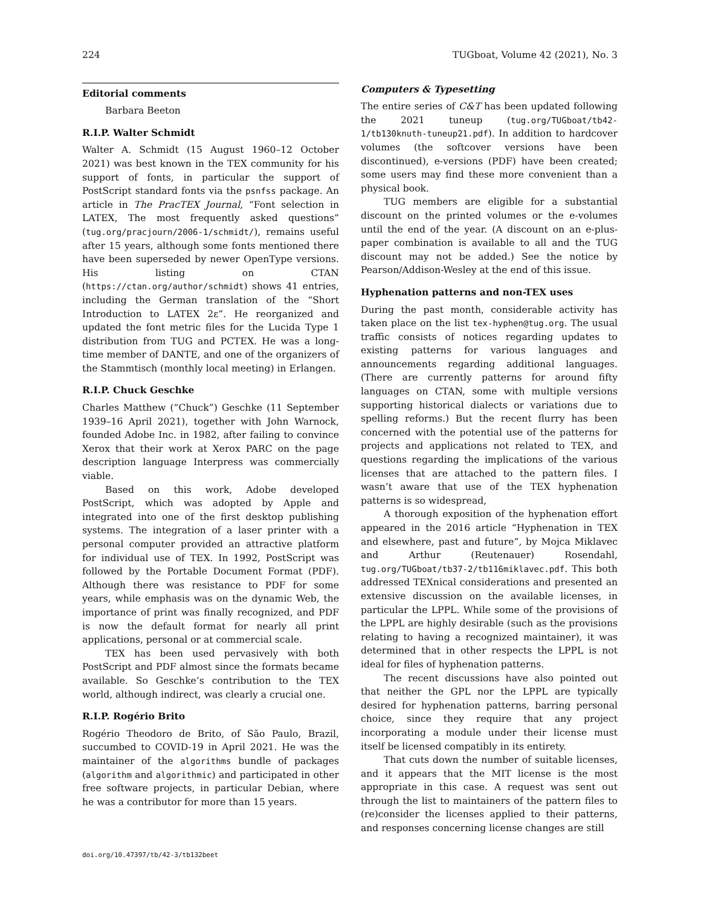224 TUGboat, Volume 42 (2021), No. 3
Editorial comments
Barbara Beeton
R.I.P. Walter Schmidt
Walter A. Schmidt (15 August 1960–12 October 2021) was best known in the TEX community for his support of fonts, in particular the support of PostScript standard fonts via the psnfss package. An article in The PracTEX Journal, “Font selection in LATEX, The most frequently asked questions” (tug.org/pracjourn/2006-1/schmidt/), remains useful after 15 years, although some fonts mentioned there have been superseded by newer OpenType versions. His listing on CTAN (https://ctan.org/author/schmidt) shows 41 entries, including the German translation of the “Short Introduction to LATEX 2ε”. He reorganized and updated the font metric files for the Lucida Type 1 distribution from TUG and PCTEX. He was a long-time member of DANTE, and one of the organizers of the Stammtisch (monthly local meeting) in Erlangen.
R.I.P. Chuck Geschke
Charles Matthew (“Chuck”) Geschke (11 September 1939–16 April 2021), together with John Warnock, founded Adobe Inc. in 1982, after failing to convince Xerox that their work at Xerox PARC on the page description language Interpress was commercially viable.
Based on this work, Adobe developed PostScript, which was adopted by Apple and integrated into one of the first desktop publishing systems. The integration of a laser printer with a personal computer provided an attractive platform for individual use of TEX. In 1992, PostScript was followed by the Portable Document Format (PDF). Although there was resistance to PDF for some years, while emphasis was on the dynamic Web, the importance of print was finally recognized, and PDF is now the default format for nearly all print applications, personal or at commercial scale.
TEX has been used pervasively with both PostScript and PDF almost since the formats became available. So Geschke’s contribution to the TEX world, although indirect, was clearly a crucial one.
R.I.P. Rogério Brito
Rogério Theodoro de Brito, of São Paulo, Brazil, succumbed to COVID-19 in April 2021. He was the maintainer of the algorithms bundle of packages (algorithm and algorithmic) and participated in other free software projects, in particular Debian, where he was a contributor for more than 15 years.
doi.org/10.47397/tb/42-3/tb132beet
Computers & Typesetting
The entire series of C&T has been updated following the 2021 tuneup (tug.org/TUGboat/tb42-1/tb130knuth-tuneup21.pdf). In addition to hardcover volumes (the softcover versions have been discontinued), e-versions (PDF) have been created; some users may find these more convenient than a physical book.
TUG members are eligible for a substantial discount on the printed volumes or the e-volumes until the end of the year. (A discount on an e-plus-paper combination is available to all and the TUG discount may not be added.) See the notice by Pearson/Addison-Wesley at the end of this issue.
Hyphenation patterns and non-TEX uses
During the past month, considerable activity has taken place on the list tex-hyphen@tug.org. The usual traffic consists of notices regarding updates to existing patterns for various languages and announcements regarding additional languages. (There are currently patterns for around fifty languages on CTAN, some with multiple versions supporting historical dialects or variations due to spelling reforms.) But the recent flurry has been concerned with the potential use of the patterns for projects and applications not related to TEX, and questions regarding the implications of the various licenses that are attached to the pattern files. I wasn’t aware that use of the TEX hyphenation patterns is so widespread,
A thorough exposition of the hyphenation effort appeared in the 2016 article “Hyphenation in TEX and elsewhere, past and future”, by Mojca Miklavec and Arthur (Reutenauer) Rosendahl, tug.org/TUGboat/tb37-2/tb116miklavec.pdf. This both addressed TEXnical considerations and presented an extensive discussion on the available licenses, in particular the LPPL. While some of the provisions of the LPPL are highly desirable (such as the provisions relating to having a recognized maintainer), it was determined that in other respects the LPPL is not ideal for files of hyphenation patterns.
The recent discussions have also pointed out that neither the GPL nor the LPPL are typically desired for hyphenation patterns, barring personal choice, since they require that any project incorporating a module under their license must itself be licensed compatibly in its entirety.
That cuts down the number of suitable licenses, and it appears that the MIT license is the most appropriate in this case. A request was sent out through the list to maintainers of the pattern files to (re)consider the licenses applied to their patterns, and responses concerning license changes are still